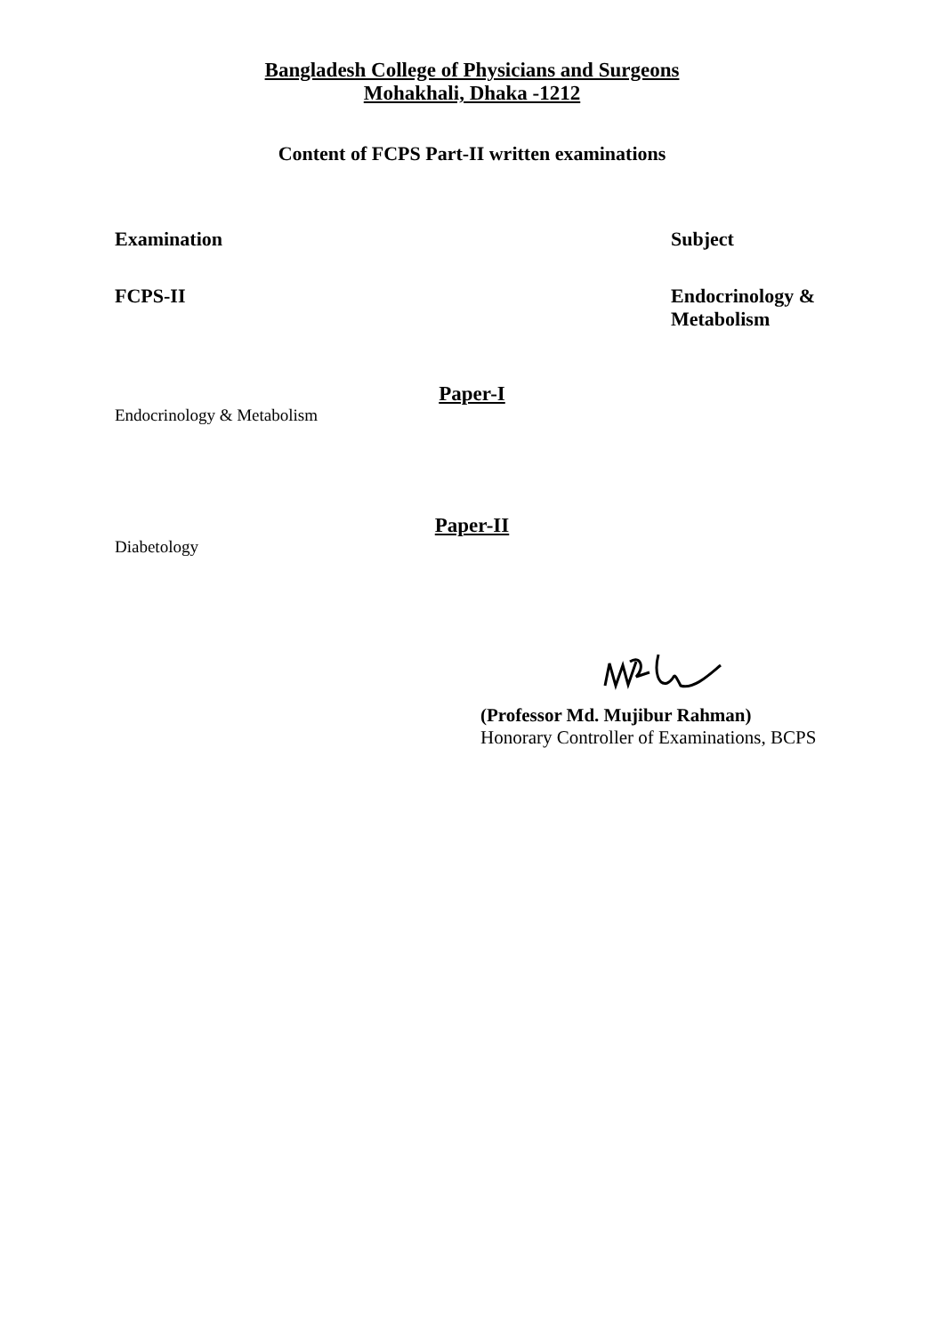Bangladesh College of Physicians and Surgeons
Mohakhali, Dhaka -1212
Content of FCPS Part-II written examinations
Examination Subject
FCPS-II Endocrinology &
Metabolism
Paper-I
Endocrinology & Metabolism
Paper-II
Diabetology
(Professor Md. Mujibur Rahman)
Honorary Controller of Examinations, BCPS